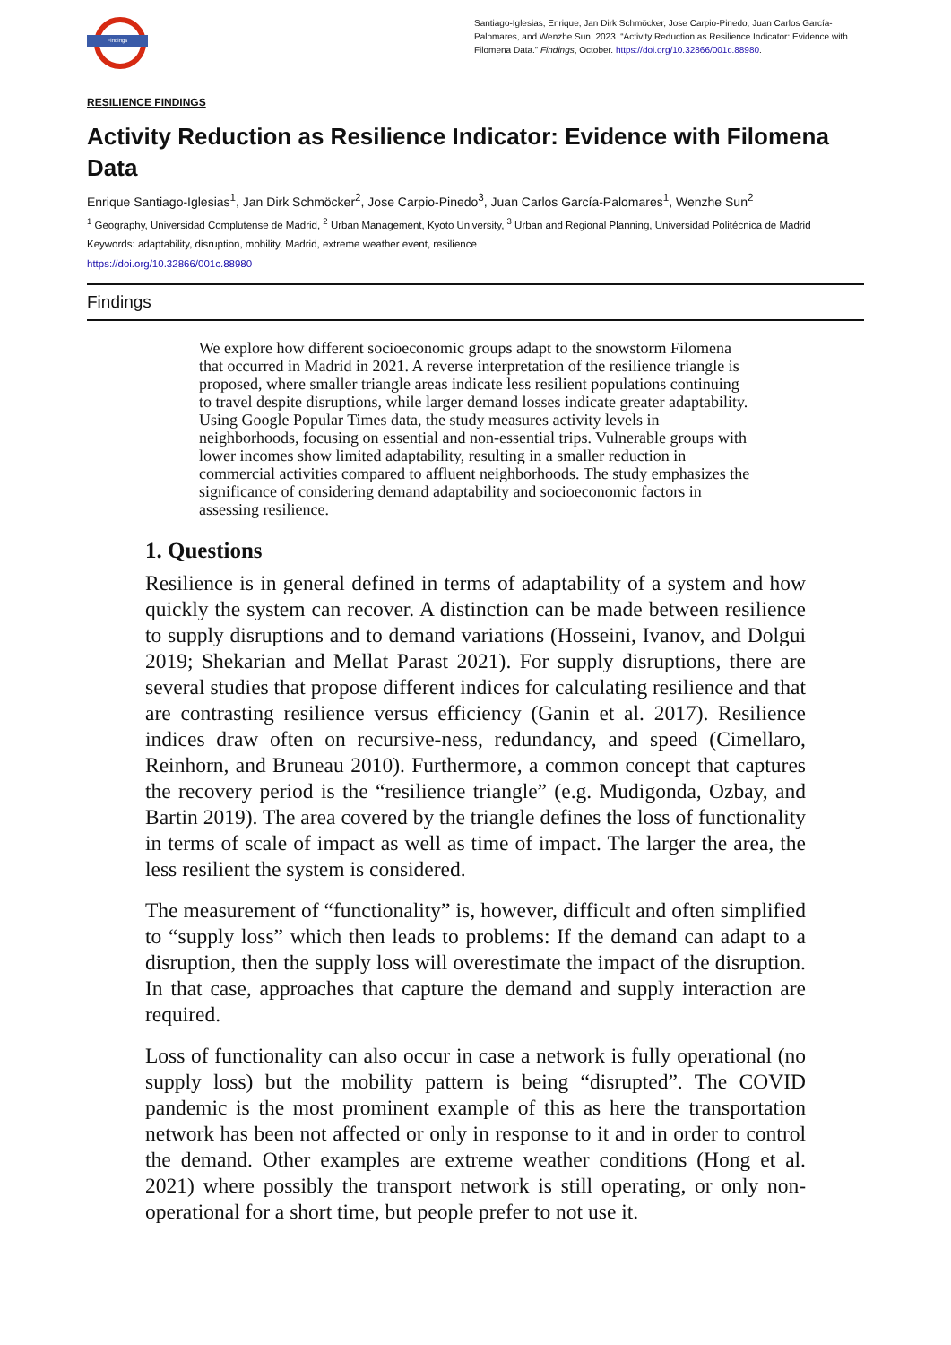Findings
Santiago-Iglesias, Enrique, Jan Dirk Schmöcker, Jose Carpio-Pinedo, Juan Carlos García-Palomares, and Wenzhe Sun. 2023. “Activity Reduction as Resilience Indicator: Evidence with Filomena Data.” Findings, October. https://doi.org/10.32866/001c.88980.
RESILIENCE FINDINGS
Activity Reduction as Resilience Indicator: Evidence with Filomena Data
Enrique Santiago-Iglesias<sup>1</sup>, Jan Dirk Schmöcker<sup>2</sup>, Jose Carpio-Pinedo<sup>3</sup>, Juan Carlos García-Palomares<sup>1</sup>, Wenzhe Sun<sup>2</sup>
<sup>1</sup> Geography, Universidad Complutense de Madrid, <sup>2</sup> Urban Management, Kyoto University, <sup>3</sup> Urban and Regional Planning, Universidad Politécnica de Madrid
Keywords: adaptability, disruption, mobility, Madrid, extreme weather event, resilience
https://doi.org/10.32866/001c.88980
Findings
We explore how different socioeconomic groups adapt to the snowstorm Filomena that occurred in Madrid in 2021. A reverse interpretation of the resilience triangle is proposed, where smaller triangle areas indicate less resilient populations continuing to travel despite disruptions, while larger demand losses indicate greater adaptability. Using Google Popular Times data, the study measures activity levels in neighborhoods, focusing on essential and non-essential trips. Vulnerable groups with lower incomes show limited adaptability, resulting in a smaller reduction in commercial activities compared to affluent neighborhoods. The study emphasizes the significance of considering demand adaptability and socioeconomic factors in assessing resilience.
1. Questions
Resilience is in general defined in terms of adaptability of a system and how quickly the system can recover. A distinction can be made between resilience to supply disruptions and to demand variations (Hosseini, Ivanov, and Dolgui 2019; Shekarian and Mellat Parast 2021). For supply disruptions, there are several studies that propose different indices for calculating resilience and that are contrasting resilience versus efficiency (Ganin et al. 2017). Resilience indices draw often on recursive-ness, redundancy, and speed (Cimellaro, Reinhorn, and Bruneau 2010). Furthermore, a common concept that captures the recovery period is the “resilience triangle” (e.g. Mudigonda, Ozbay, and Bartin 2019). The area covered by the triangle defines the loss of functionality in terms of scale of impact as well as time of impact. The larger the area, the less resilient the system is considered.
The measurement of “functionality” is, however, difficult and often simplified to “supply loss” which then leads to problems: If the demand can adapt to a disruption, then the supply loss will overestimate the impact of the disruption. In that case, approaches that capture the demand and supply interaction are required.
Loss of functionality can also occur in case a network is fully operational (no supply loss) but the mobility pattern is being “disrupted”. The COVID pandemic is the most prominent example of this as here the transportation network has been not affected or only in response to it and in order to control the demand. Other examples are extreme weather conditions (Hong et al. 2021) where possibly the transport network is still operating, or only non-operational for a short time, but people prefer to not use it.